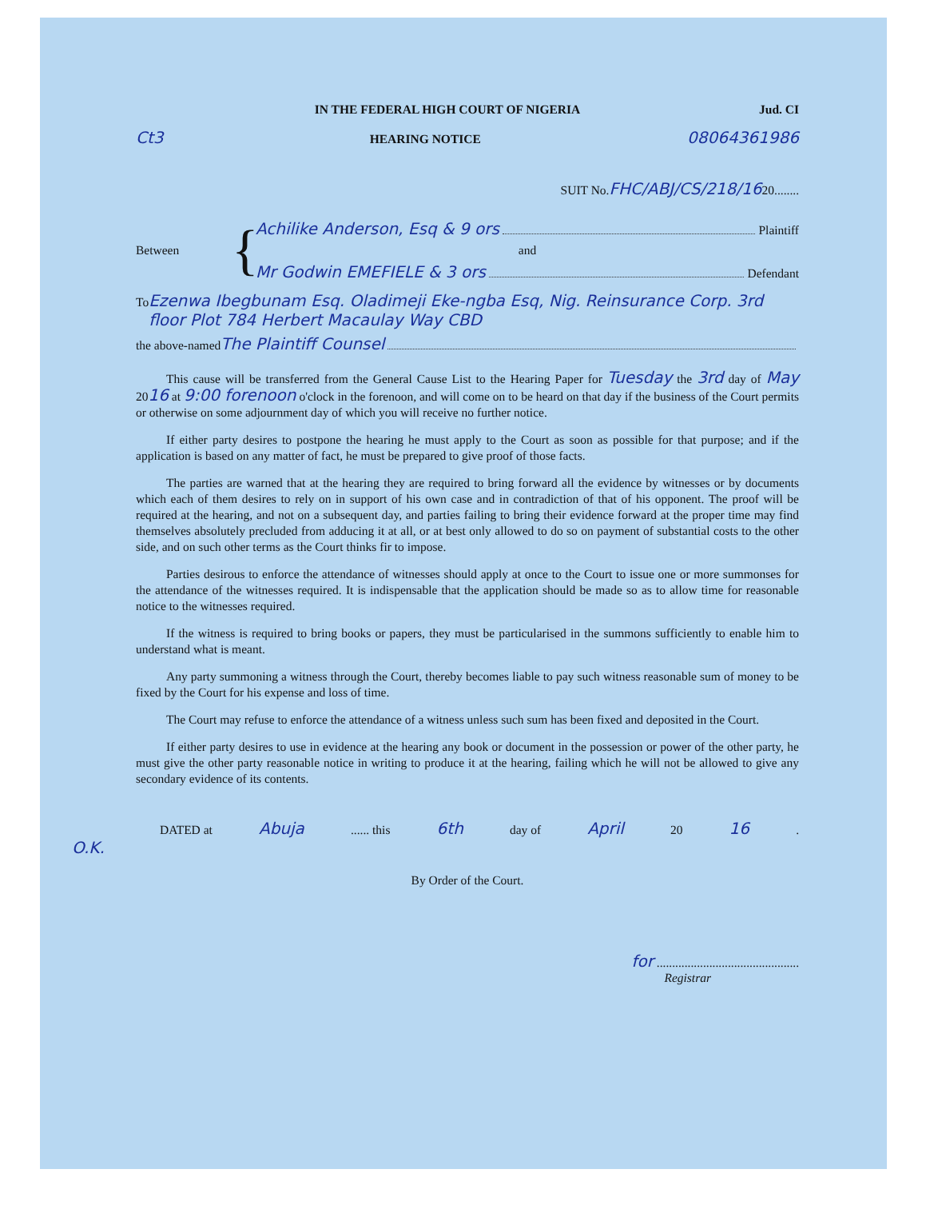IN THE FEDERAL HIGH COURT OF NIGERIA Jud. CI
Ct3 HEARING NOTICE 08064361986
SUIT No. FHC/ABJ/CS/218/16 20........
Between
{
Achilike Anderson, Esq & 9 ors Plaintiff
and
Mr Godwin EMEFIELE & 3 ors Defendant
To Ezenwa Ibegbunam Esq. Oladimeji Eke-ngba Esq, Nig. Reinsurance Corp. 3rd floor Plot 784 Herbert Macaulay Way CBD
the above-named The Plaintiff Counsel
This cause will be transferred from the General Cause List to the Hearing Paper for Tuesday the 3rd day of May 2016 at 9:00 forenoon o'clock in the forenoon, and will come on to be heard on that day if the business of the Court permits or otherwise on some adjournment day of which you will receive no further notice.
If either party desires to postpone the hearing he must apply to the Court as soon as possible for that purpose; and if the application is based on any matter of fact, he must be prepared to give proof of those facts.
The parties are warned that at the hearing they are required to bring forward all the evidence by witnesses or by documents which each of them desires to rely on in support of his own case and in contradiction of that of his opponent. The proof will be required at the hearing, and not on a subsequent day, and parties failing to bring their evidence forward at the proper time may find themselves absolutely precluded from adducing it at all, or at best only allowed to do so on payment of substantial costs to the other side, and on such other terms as the Court thinks fir to impose.
Parties desirous to enforce the attendance of witnesses should apply at once to the Court to issue one or more summonses for the attendance of the witnesses required. It is indispensable that the application should be made so as to allow time for reasonable notice to the witnesses required.
If the witness is required to bring books or papers, they must be particularised in the summons sufficiently to enable him to understand what is meant.
Any party summoning a witness through the Court, thereby becomes liable to pay such witness reasonable sum of money to be fixed by the Court for his expense and loss of time.
The Court may refuse to enforce the attendance of a witness unless such sum has been fixed and deposited in the Court.
If either party desires to use in evidence at the hearing any book or document in the possession or power of the other party, he must give the other party reasonable notice in writing to produce it at the hearing, failing which he will not be allowed to give any secondary evidence of its contents.
DATED at Abuja ...... this 6th day of April 20 16.
O.K.
By Order of the Court.
for ..............................................
Registrar